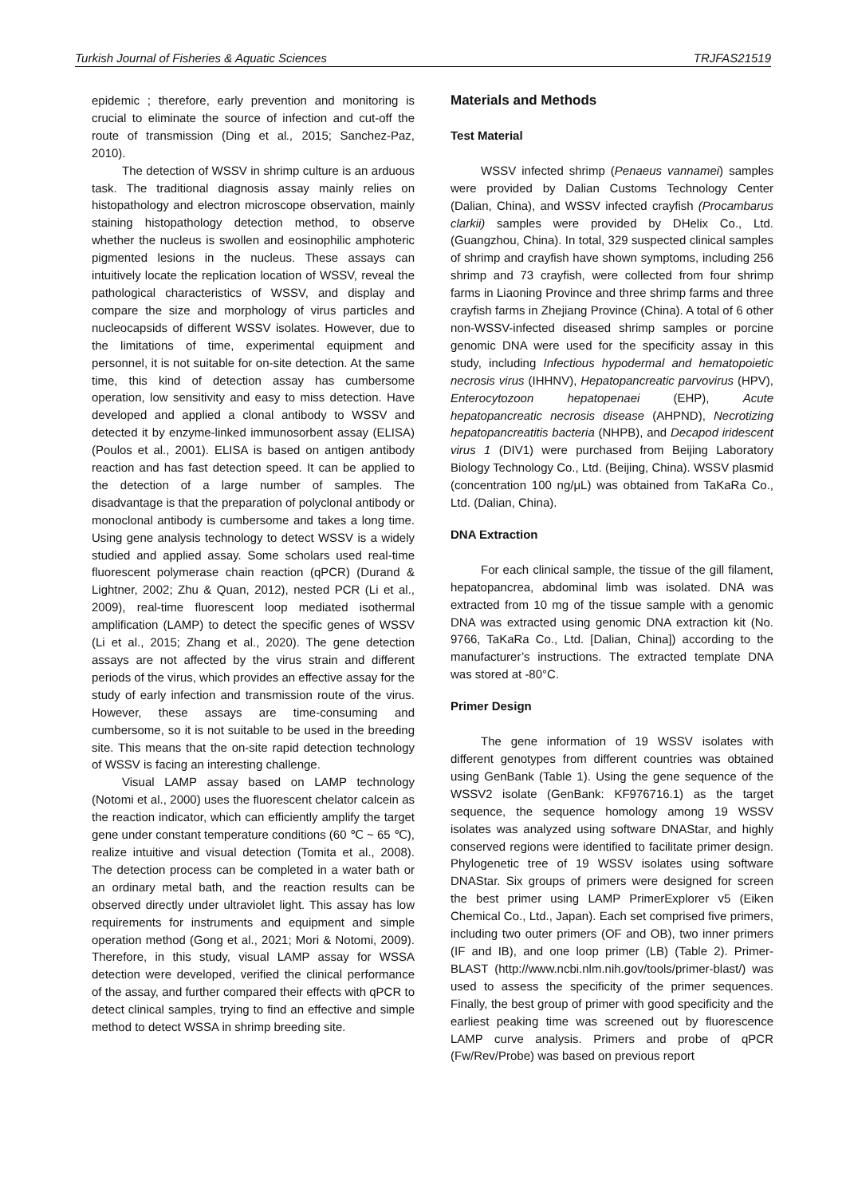Turkish Journal of Fisheries & Aquatic Sciences TRJFAS21519
epidemic ; therefore, early prevention and monitoring is crucial to eliminate the source of infection and cut-off the route of transmission (Ding et al., 2015; Sanchez-Paz, 2010).
The detection of WSSV in shrimp culture is an arduous task. The traditional diagnosis assay mainly relies on histopathology and electron microscope observation, mainly staining histopathology detection method, to observe whether the nucleus is swollen and eosinophilic amphoteric pigmented lesions in the nucleus. These assays can intuitively locate the replication location of WSSV, reveal the pathological characteristics of WSSV, and display and compare the size and morphology of virus particles and nucleocapsids of different WSSV isolates. However, due to the limitations of time, experimental equipment and personnel, it is not suitable for on-site detection. At the same time, this kind of detection assay has cumbersome operation, low sensitivity and easy to miss detection. Have developed and applied a clonal antibody to WSSV and detected it by enzyme-linked immunosorbent assay (ELISA) (Poulos et al., 2001). ELISA is based on antigen antibody reaction and has fast detection speed. It can be applied to the detection of a large number of samples. The disadvantage is that the preparation of polyclonal antibody or monoclonal antibody is cumbersome and takes a long time. Using gene analysis technology to detect WSSV is a widely studied and applied assay. Some scholars used real-time fluorescent polymerase chain reaction (qPCR) (Durand & Lightner, 2002; Zhu & Quan, 2012), nested PCR (Li et al., 2009), real-time fluorescent loop mediated isothermal amplification (LAMP) to detect the specific genes of WSSV (Li et al., 2015; Zhang et al., 2020). The gene detection assays are not affected by the virus strain and different periods of the virus, which provides an effective assay for the study of early infection and transmission route of the virus. However, these assays are time-consuming and cumbersome, so it is not suitable to be used in the breeding site. This means that the on-site rapid detection technology of WSSV is facing an interesting challenge.
Visual LAMP assay based on LAMP technology (Notomi et al., 2000) uses the fluorescent chelator calcein as the reaction indicator, which can efficiently amplify the target gene under constant temperature conditions (60 ℃ ~ 65 ℃), realize intuitive and visual detection (Tomita et al., 2008). The detection process can be completed in a water bath or an ordinary metal bath, and the reaction results can be observed directly under ultraviolet light. This assay has low requirements for instruments and equipment and simple operation method (Gong et al., 2021; Mori & Notomi, 2009). Therefore, in this study, visual LAMP assay for WSSA detection were developed, verified the clinical performance of the assay, and further compared their effects with qPCR to detect clinical samples, trying to find an effective and simple method to detect WSSA in shrimp breeding site.
Materials and Methods
Test Material
WSSV infected shrimp (Penaeus vannamei) samples were provided by Dalian Customs Technology Center (Dalian, China), and WSSV infected crayfish (Procambarus clarkii) samples were provided by DHelix Co., Ltd. (Guangzhou, China). In total, 329 suspected clinical samples of shrimp and crayfish have shown symptoms, including 256 shrimp and 73 crayfish, were collected from four shrimp farms in Liaoning Province and three shrimp farms and three crayfish farms in Zhejiang Province (China). A total of 6 other non-WSSV-infected diseased shrimp samples or porcine genomic DNA were used for the specificity assay in this study, including Infectious hypodermal and hematopoietic necrosis virus (IHHNV), Hepatopancreatic parvovirus (HPV), Enterocytozoon hepatopenaei (EHP), Acute hepatopancreatic necrosis disease (AHPND), Necrotizing hepatopancreatitis bacteria (NHPB), and Decapod iridescent virus 1 (DIV1) were purchased from Beijing Laboratory Biology Technology Co., Ltd. (Beijing, China). WSSV plasmid (concentration 100 ng/μL) was obtained from TaKaRa Co., Ltd. (Dalian, China).
DNA Extraction
For each clinical sample, the tissue of the gill filament, hepatopancrea, abdominal limb was isolated. DNA was extracted from 10 mg of the tissue sample with a genomic DNA was extracted using genomic DNA extraction kit (No. 9766, TaKaRa Co., Ltd. [Dalian, China]) according to the manufacturer’s instructions. The extracted template DNA was stored at -80°C.
Primer Design
The gene information of 19 WSSV isolates with different genotypes from different countries was obtained using GenBank (Table 1). Using the gene sequence of the WSSV2 isolate (GenBank: KF976716.1) as the target sequence, the sequence homology among 19 WSSV isolates was analyzed using software DNAStar, and highly conserved regions were identified to facilitate primer design. Phylogenetic tree of 19 WSSV isolates using software DNAStar. Six groups of primers were designed for screen the best primer using LAMP PrimerExplorer v5 (Eiken Chemical Co., Ltd., Japan). Each set comprised five primers, including two outer primers (OF and OB), two inner primers (IF and IB), and one loop primer (LB) (Table 2). Primer-BLAST (http://www.ncbi.nlm.nih.gov/tools/primer-blast/) was used to assess the specificity of the primer sequences. Finally, the best group of primer with good specificity and the earliest peaking time was screened out by fluorescence LAMP curve analysis. Primers and probe of qPCR (Fw/Rev/Probe) was based on previous report